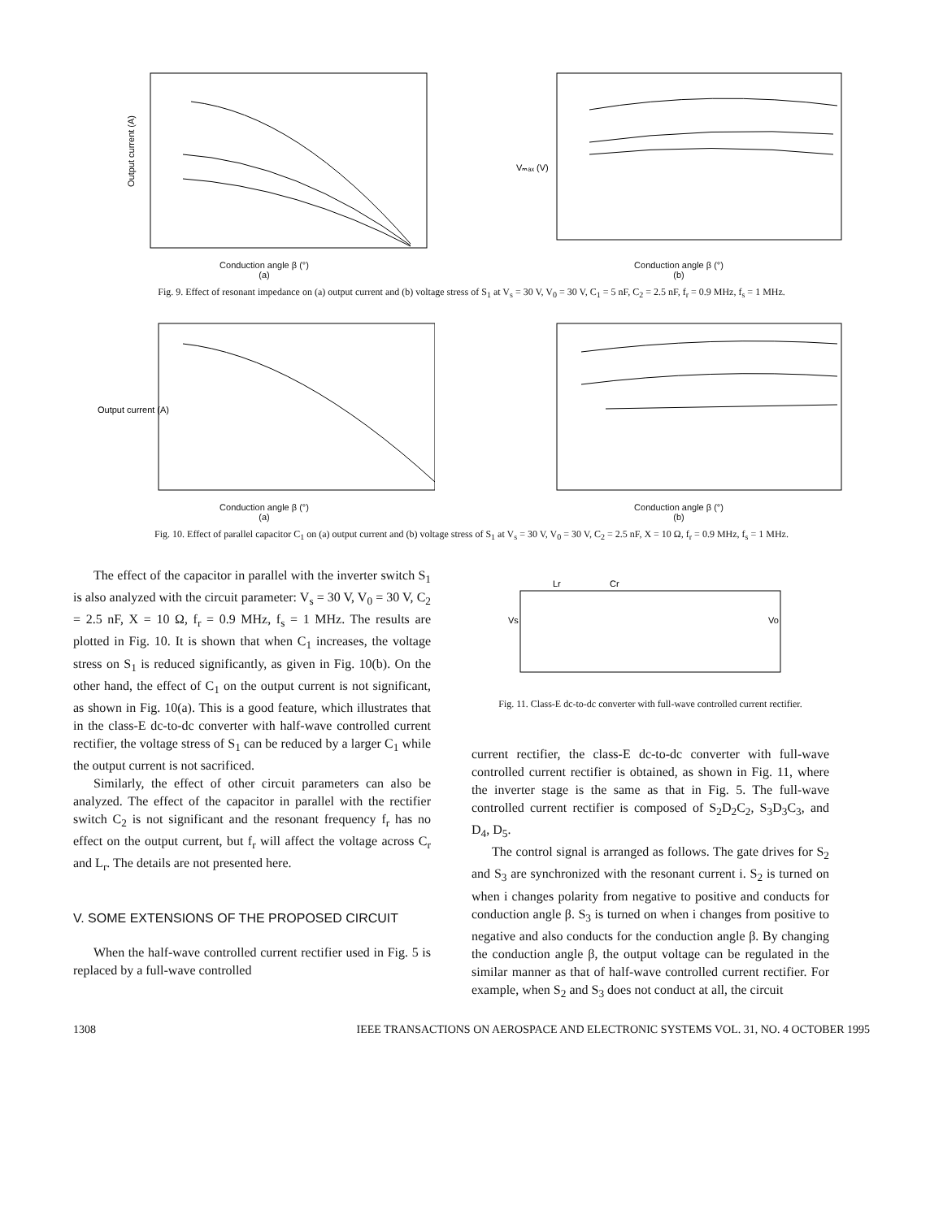Output current (A)
Conduction angle β (°)
(a)
Vₘₐₓ (V)
Conduction angle β (°)
(b)
Fig. 9. Effect of resonant impedance on (a) output current and (b) voltage stress of S<sub>1</sub> at V<sub>s</sub> = 30 V, V<sub>0</sub> = 30 V, C<sub>1</sub> = 5 nF, C<sub>2</sub> = 2.5 nF, f<sub>r</sub> = 0.9 MHz, f<sub>s</sub> = 1 MHz.
Output current (A)
Conduction angle β (°)
(a)
Conduction angle β (°)
(b)
Fig. 10. Effect of parallel capacitor C<sub>1</sub> on (a) output current and (b) voltage stress of S<sub>1</sub> at V<sub>s</sub> = 30 V, V<sub>0</sub> = 30 V, C<sub>2</sub> = 2.5 nF, X = 10 Ω, f<sub>r</sub> = 0.9 MHz, f<sub>s</sub> = 1 MHz.
The effect of the capacitor in parallel with the inverter switch S<sub>1</sub> is also analyzed with the circuit parameter: V<sub>s</sub> = 30 V, V<sub>0</sub> = 30 V, C<sub>2</sub> = 2.5 nF, X = 10 Ω, f<sub>r</sub> = 0.9 MHz, f<sub>s</sub> = 1 MHz. The results are plotted in Fig. 10. It is shown that when C<sub>1</sub> increases, the voltage stress on S<sub>1</sub> is reduced significantly, as given in Fig. 10(b). On the other hand, the effect of C<sub>1</sub> on the output current is not significant, as shown in Fig. 10(a). This is a good feature, which illustrates that in the class-E dc-to-dc converter with half-wave controlled current rectifier, the voltage stress of S<sub>1</sub> can be reduced by a larger C<sub>1</sub> while the output current is not sacrificed.
Similarly, the effect of other circuit parameters can also be analyzed. The effect of the capacitor in parallel with the rectifier switch C<sub>2</sub> is not significant and the resonant frequency f<sub>r</sub> has no effect on the output current, but f<sub>r</sub> will affect the voltage across C<sub>r</sub> and L<sub>r</sub>. The details are not presented here.
V. SOME EXTENSIONS OF THE PROPOSED CIRCUIT
When the half-wave controlled current rectifier used in Fig. 5 is replaced by a full-wave controlled
Vs
Vo
Lr
Cr
Fig. 11. Class-E dc-to-dc converter with full-wave controlled current rectifier.
current rectifier, the class-E dc-to-dc converter with full-wave controlled current rectifier is obtained, as shown in Fig. 11, where the inverter stage is the same as that in Fig. 5. The full-wave controlled current rectifier is composed of S<sub>2</sub>D<sub>2</sub>C<sub>2</sub>, S<sub>3</sub>D<sub>3</sub>C<sub>3</sub>, and D<sub>4</sub>, D<sub>5</sub>.
The control signal is arranged as follows. The gate drives for S<sub>2</sub> and S<sub>3</sub> are synchronized with the resonant current i. S<sub>2</sub> is turned on when i changes polarity from negative to positive and conducts for conduction angle β. S<sub>3</sub> is turned on when i changes from positive to negative and also conducts for the conduction angle β. By changing the conduction angle β, the output voltage can be regulated in the similar manner as that of half-wave controlled current rectifier. For example, when S<sub>2</sub> and S<sub>3</sub> does not conduct at all, the circuit
1308 IEEE TRANSACTIONS ON AEROSPACE AND ELECTRONIC SYSTEMS VOL. 31, NO. 4 OCTOBER 1995